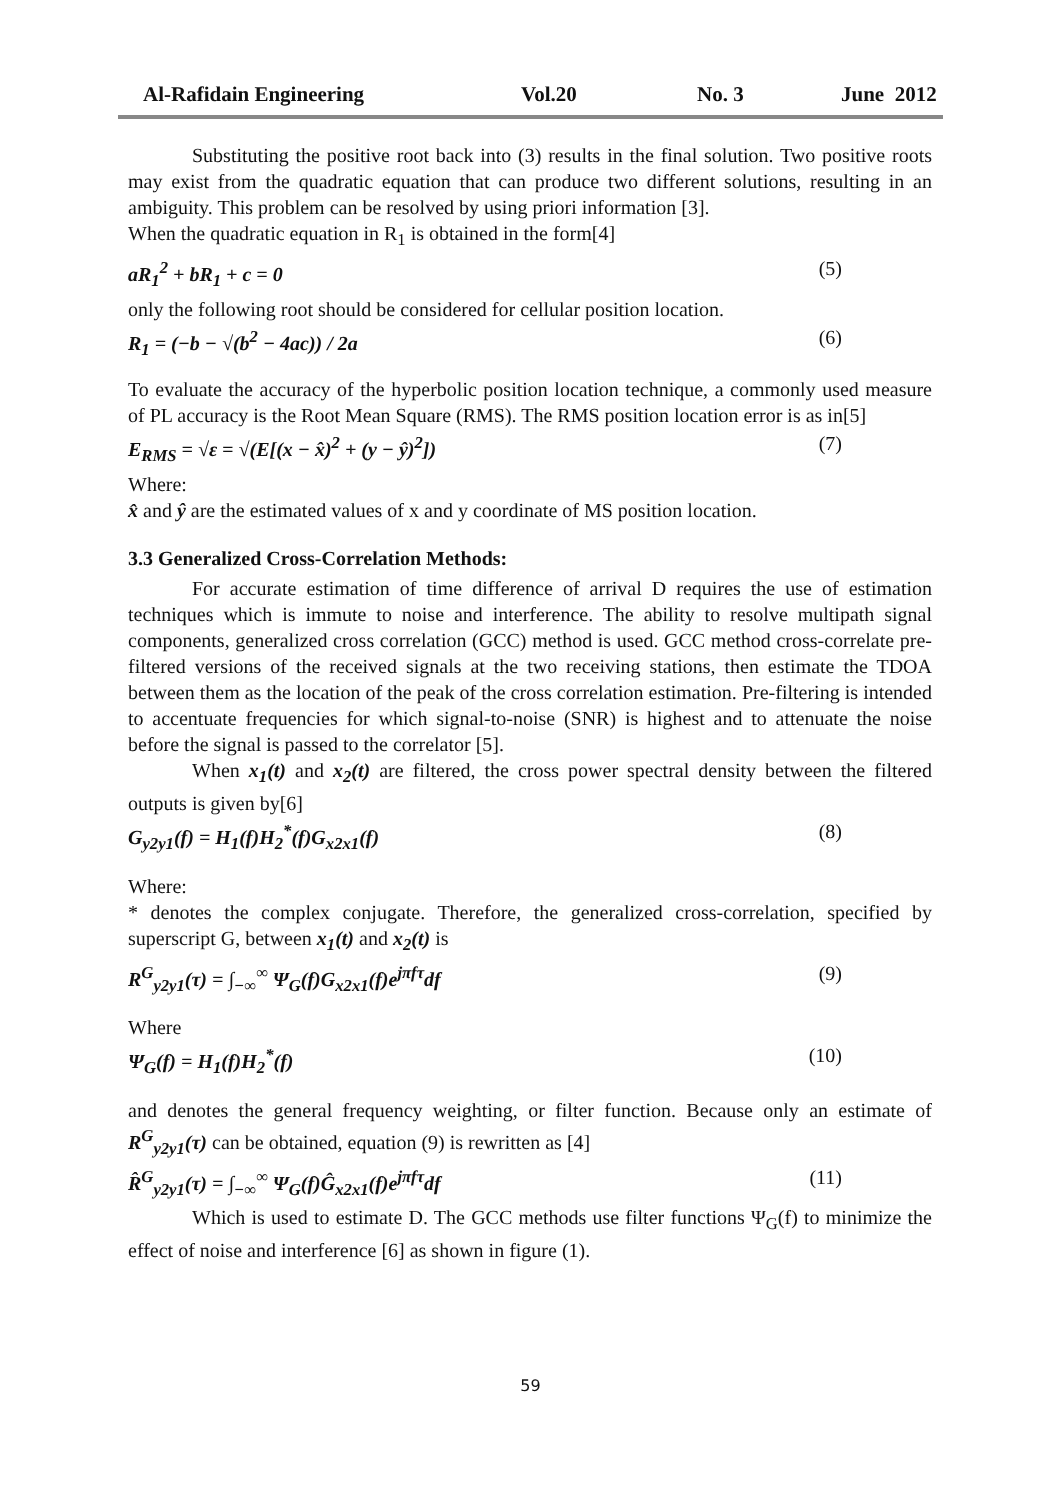Al-Rafidain Engineering Vol.20 No. 3 June 2012
Substituting the positive root back into (3) results in the final solution. Two positive roots may exist from the quadratic equation that can produce two different solutions, resulting in an ambiguity. This problem can be resolved by using priori information [3].
When the quadratic equation in R<sub>1</sub> is obtained in the form[4]
aR<sub>1</sub><sup>2</sup> + bR<sub>1</sub> + c = 0 (5)
only the following root should be considered for cellular position location.
R<sub>1</sub> = (−b − √(b<sup>2</sup> − 4ac)) / 2a (6)
To evaluate the accuracy of the hyperbolic position location technique, a commonly used measure of PL accuracy is the Root Mean Square (RMS). The RMS position location error is as in[5]
E<sub>RMS</sub> = √ε = √(E[(x − x̂)<sup>2</sup> + (y − ŷ)<sup>2</sup>]) (7)
Where:
x̂ and ŷ are the estimated values of x and y coordinate of MS position location.
3.3 Generalized Cross-Correlation Methods:
For accurate estimation of time difference of arrival D requires the use of estimation techniques which is immute to noise and interference. The ability to resolve multipath signal components, generalized cross correlation (GCC) method is used. GCC method cross-correlate pre-filtered versions of the received signals at the two receiving stations, then estimate the TDOA between them as the location of the peak of the cross correlation estimation. Pre-filtering is intended to accentuate frequencies for which signal-to-noise (SNR) is highest and to attenuate the noise before the signal is passed to the correlator [5].
When x<sub>1</sub>(t) and x<sub>2</sub>(t) are filtered, the cross power spectral density between the filtered outputs is given by[6]
G<sub>y2y1</sub>(f) = H<sub>1</sub>(f)H<sub>2</sub><sup>*</sup>(f)G<sub>x2x1</sub>(f) (8)
Where:
* denotes the complex conjugate. Therefore, the generalized cross-correlation, specified by superscript G, between x<sub>1</sub>(t) and x<sub>2</sub>(t) is
R<sup>G</sup><sub>y2y1</sub>(τ) = ∫<sub>−∞</sub><sup>∞</sup> Ψ<sub>G</sub>(f)G<sub>x2x1</sub>(f)e<sup>jπfτ</sup>df (9)
Where
Ψ<sub>G</sub>(f) = H<sub>1</sub>(f)H<sub>2</sub><sup>*</sup>(f) (10)
and denotes the general frequency weighting, or filter function. Because only an estimate of R<sup>G</sup><sub>y2y1</sub>(τ) can be obtained, equation (9) is rewritten as [4]
R̂<sup>G</sup><sub>y2y1</sub>(τ) = ∫<sub>−∞</sub><sup>∞</sup> Ψ<sub>G</sub>(f)Ĝ<sub>x2x1</sub>(f)e<sup>jπfτ</sup>df (11)
Which is used to estimate D. The GCC methods use filter functions Ψ<sub>G</sub>(f) to minimize the effect of noise and interference [6] as shown in figure (1).
59